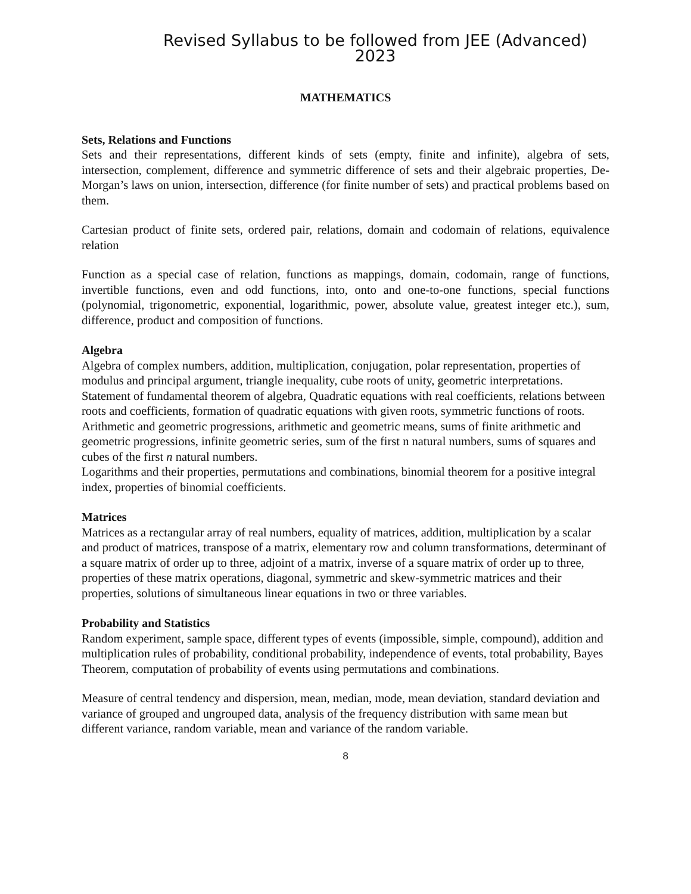Revised Syllabus to be followed from JEE (Advanced) 2023
MATHEMATICS
Sets, Relations and Functions
Sets and their representations, different kinds of sets (empty, finite and infinite), algebra of sets, intersection, complement, difference and symmetric difference of sets and their algebraic properties, De-Morgan’s laws on union, intersection, difference (for finite number of sets) and practical problems based on them.
Cartesian product of finite sets, ordered pair, relations, domain and codomain of relations, equivalence relation
Function as a special case of relation, functions as mappings, domain, codomain, range of functions, invertible functions, even and odd functions, into, onto and one-to-one functions, special functions (polynomial, trigonometric, exponential, logarithmic, power, absolute value, greatest integer etc.), sum, difference, product and composition of functions.
Algebra
Algebra of complex numbers, addition, multiplication, conjugation, polar representation, properties of modulus and principal argument, triangle inequality, cube roots of unity, geometric interpretations.
Statement of fundamental theorem of algebra, Quadratic equations with real coefficients, relations between roots and coefficients, formation of quadratic equations with given roots, symmetric functions of roots.
Arithmetic and geometric progressions, arithmetic and geometric means, sums of finite arithmetic and geometric progressions, infinite geometric series, sum of the first n natural numbers, sums of squares and cubes of the first n natural numbers.
Logarithms and their properties, permutations and combinations, binomial theorem for a positive integral index, properties of binomial coefficients.
Matrices
Matrices as a rectangular array of real numbers, equality of matrices, addition, multiplication by a scalar and product of matrices, transpose of a matrix, elementary row and column transformations, determinant of a square matrix of order up to three, adjoint of a matrix, inverse of a square matrix of order up to three, properties of these matrix operations, diagonal, symmetric and skew-symmetric matrices and their properties, solutions of simultaneous linear equations in two or three variables.
Probability and Statistics
Random experiment, sample space, different types of events (impossible, simple, compound), addition and multiplication rules of probability, conditional probability, independence of events, total probability, Bayes Theorem, computation of probability of events using permutations and combinations.
Measure of central tendency and dispersion, mean, median, mode, mean deviation, standard deviation and variance of grouped and ungrouped data, analysis of the frequency distribution with same mean but different variance, random variable, mean and variance of the random variable.
8